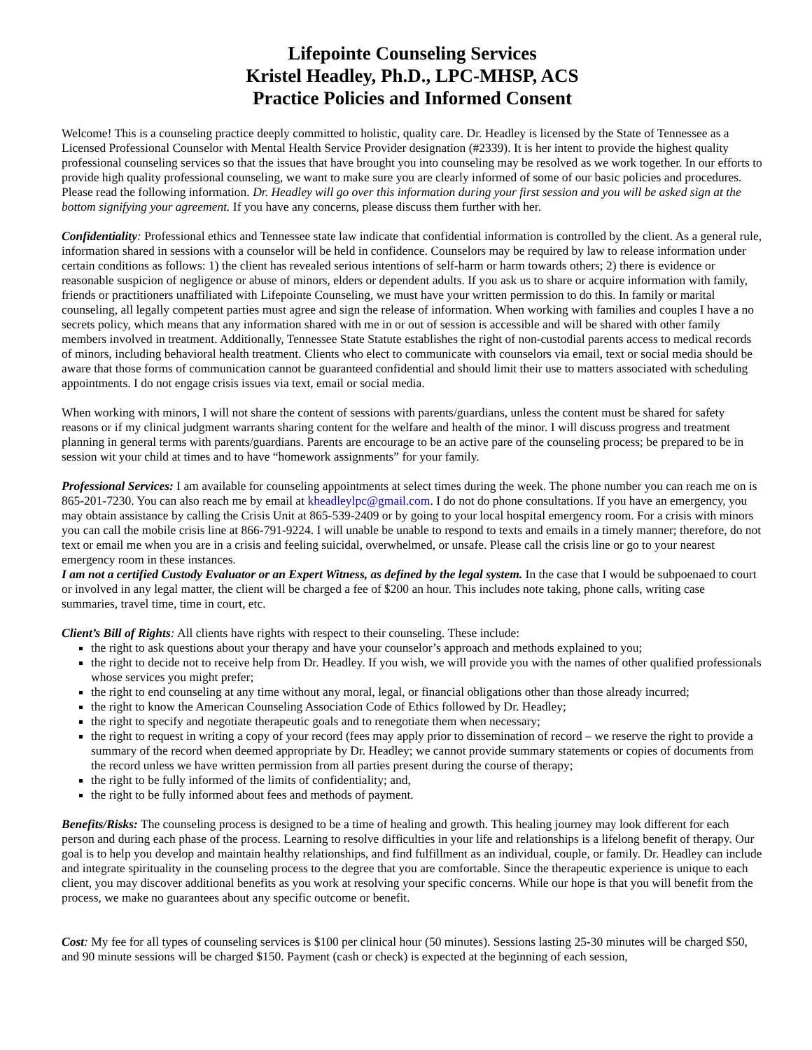Lifepointe Counseling Services
Kristel Headley, Ph.D., LPC-MHSP, ACS
Practice Policies and Informed Consent
Welcome! This is a counseling practice deeply committed to holistic, quality care. Dr. Headley is licensed by the State of Tennessee as a Licensed Professional Counselor with Mental Health Service Provider designation (#2339). It is her intent to provide the highest quality professional counseling services so that the issues that have brought you into counseling may be resolved as we work together. In our efforts to provide high quality professional counseling, we want to make sure you are clearly informed of some of our basic policies and procedures. Please read the following information. Dr. Headley will go over this information during your first session and you will be asked sign at the bottom signifying your agreement. If you have any concerns, please discuss them further with her.
Confidentiality: Professional ethics and Tennessee state law indicate that confidential information is controlled by the client. As a general rule, information shared in sessions with a counselor will be held in confidence. Counselors may be required by law to release information under certain conditions as follows: 1) the client has revealed serious intentions of self-harm or harm towards others; 2) there is evidence or reasonable suspicion of negligence or abuse of minors, elders or dependent adults. If you ask us to share or acquire information with family, friends or practitioners unaffiliated with Lifepointe Counseling, we must have your written permission to do this. In family or marital counseling, all legally competent parties must agree and sign the release of information. When working with families and couples I have a no secrets policy, which means that any information shared with me in or out of session is accessible and will be shared with other family members involved in treatment. Additionally, Tennessee State Statute establishes the right of non-custodial parents access to medical records of minors, including behavioral health treatment. Clients who elect to communicate with counselors via email, text or social media should be aware that those forms of communication cannot be guaranteed confidential and should limit their use to matters associated with scheduling appointments. I do not engage crisis issues via text, email or social media.
When working with minors, I will not share the content of sessions with parents/guardians, unless the content must be shared for safety reasons or if my clinical judgment warrants sharing content for the welfare and health of the minor. I will discuss progress and treatment planning in general terms with parents/guardians. Parents are encourage to be an active pare of the counseling process; be prepared to be in session wit your child at times and to have “homework assignments” for your family.
Professional Services: I am available for counseling appointments at select times during the week. The phone number you can reach me on is 865-201-7230. You can also reach me by email at kheadleylpc@gmail.com. I do not do phone consultations. If you have an emergency, you may obtain assistance by calling the Crisis Unit at 865-539-2409 or by going to your local hospital emergency room. For a crisis with minors you can call the mobile crisis line at 866-791-9224. I will unable be unable to respond to texts and emails in a timely manner; therefore, do not text or email me when you are in a crisis and feeling suicidal, overwhelmed, or unsafe. Please call the crisis line or go to your nearest emergency room in these instances.
I am not a certified Custody Evaluator or an Expert Witness, as defined by the legal system. In the case that I would be subpoenaed to court or involved in any legal matter, the client will be charged a fee of $200 an hour. This includes note taking, phone calls, writing case summaries, travel time, time in court, etc.
Client’s Bill of Rights: All clients have rights with respect to their counseling. These include:
the right to ask questions about your therapy and have your counselor’s approach and methods explained to you;
the right to decide not to receive help from Dr. Headley. If you wish, we will provide you with the names of other qualified professionals whose services you might prefer;
the right to end counseling at any time without any moral, legal, or financial obligations other than those already incurred;
the right to know the American Counseling Association Code of Ethics followed by Dr. Headley;
the right to specify and negotiate therapeutic goals and to renegotiate them when necessary;
the right to request in writing a copy of your record (fees may apply prior to dissemination of record – we reserve the right to provide a summary of the record when deemed appropriate by Dr. Headley; we cannot provide summary statements or copies of documents from the record unless we have written permission from all parties present during the course of therapy;
the right to be fully informed of the limits of confidentiality; and,
the right to be fully informed about fees and methods of payment.
Benefits/Risks: The counseling process is designed to be a time of healing and growth. This healing journey may look different for each person and during each phase of the process. Learning to resolve difficulties in your life and relationships is a lifelong benefit of therapy. Our goal is to help you develop and maintain healthy relationships, and find fulfillment as an individual, couple, or family. Dr. Headley can include and integrate spirituality in the counseling process to the degree that you are comfortable. Since the therapeutic experience is unique to each client, you may discover additional benefits as you work at resolving your specific concerns. While our hope is that you will benefit from the process, we make no guarantees about any specific outcome or benefit.
Cost: My fee for all types of counseling services is $100 per clinical hour (50 minutes). Sessions lasting 25-30 minutes will be charged $50, and 90 minute sessions will be charged $150. Payment (cash or check) is expected at the beginning of each session,